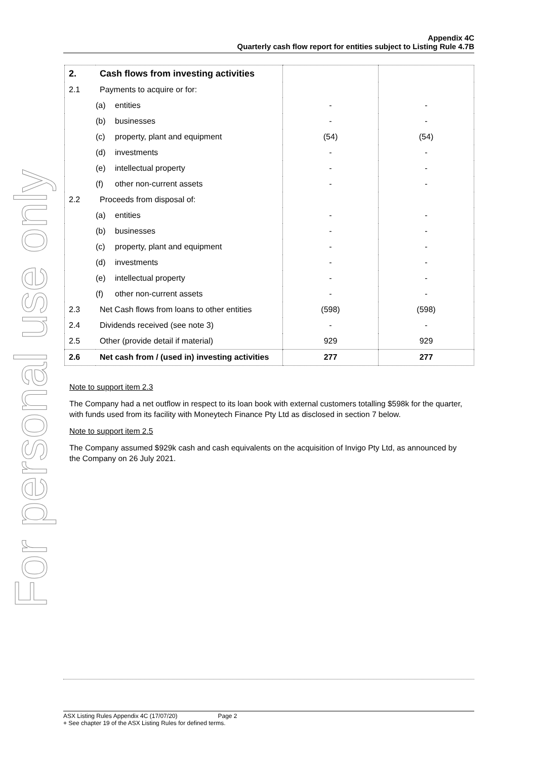For personal use only
Appendix 4C
Quarterly cash flow report for entities subject to Listing Rule 4.7B
| 2. | Cash flows from investing activities | | |
| 2.1 | Payments to acquire or for: | | |
| | (a) entities | - | - |
| | (b) businesses | - | - |
| | (c) property, plant and equipment | (54) | (54) |
| | (d) investments | - | - |
| | (e) intellectual property | - | - |
| | (f) other non-current assets | - | - |
| 2.2 | Proceeds from disposal of: | | |
| | (a) entities | - | - |
| | (b) businesses | - | - |
| | (c) property, plant and equipment | - | - |
| | (d) investments | - | - |
| | (e) intellectual property | - | - |
| | (f) other non-current assets | - | - |
| 2.3 | Net Cash flows from loans to other entities | (598) | (598) |
| 2.4 | Dividends received (see note 3) | - | - |
| 2.5 | Other (provide detail if material) | 929 | 929 |
| 2.6 | Net cash from / (used in) investing activities | 277 | 277 |
Note to support item 2.3
The Company had a net outflow in respect to its loan book with external customers totalling $598k for the quarter, with funds used from its facility with Moneytech Finance Pty Ltd as disclosed in section 7 below.
Note to support item 2.5
The Company assumed $929k cash and cash equivalents on the acquisition of Invigo Pty Ltd, as announced by the Company on 26 July 2021.
ASX Listing Rules Appendix 4C (17/07/20) Page 2
+ See chapter 19 of the ASX Listing Rules for defined terms.